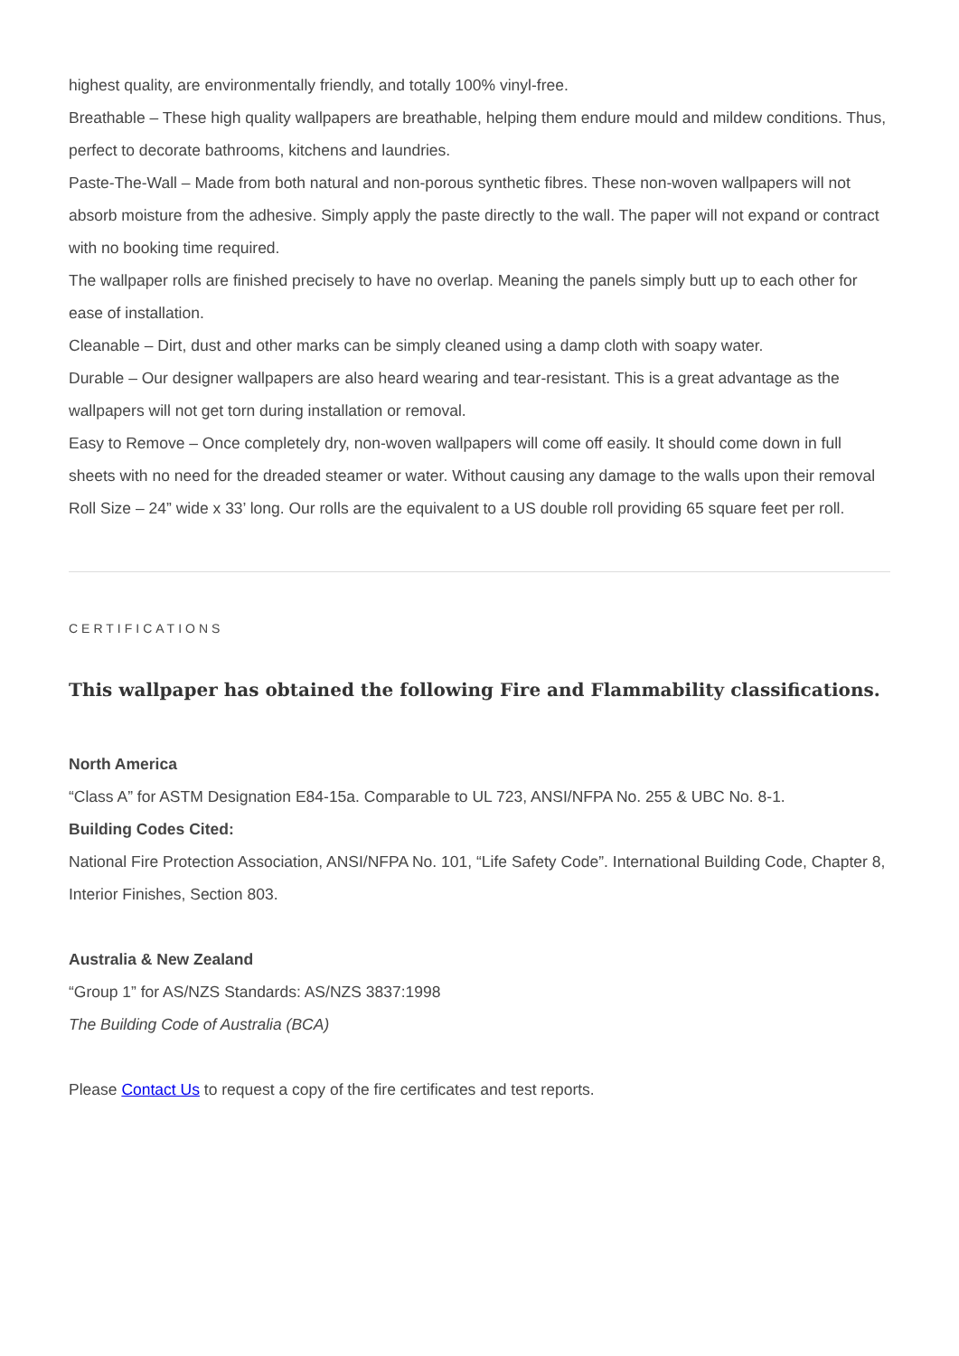highest quality, are environmentally friendly, and totally 100% vinyl-free.
Breathable – These high quality wallpapers are breathable, helping them endure mould and mildew conditions. Thus, perfect to decorate bathrooms, kitchens and laundries.
Paste-The-Wall – Made from both natural and non-porous synthetic fibres. These non-woven wallpapers will not absorb moisture from the adhesive. Simply apply the paste directly to the wall. The paper will not expand or contract with no booking time required.
The wallpaper rolls are finished precisely to have no overlap. Meaning the panels simply butt up to each other for ease of installation.
Cleanable – Dirt, dust and other marks can be simply cleaned using a damp cloth with soapy water.
Durable – Our designer wallpapers are also heard wearing and tear-resistant. This is a great advantage as the wallpapers will not get torn during installation or removal.
Easy to Remove – Once completely dry, non-woven wallpapers will come off easily. It should come down in full sheets with no need for the dreaded steamer or water. Without causing any damage to the walls upon their removal
Roll Size – 24” wide x 33’ long. Our rolls are the equivalent to a US double roll providing 65 square feet per roll.
CERTIFICATIONS
This wallpaper has obtained the following Fire and Flammability classifications.
North America
“Class A” for ASTM Designation E84-15a. Comparable to UL 723, ANSI/NFPA No. 255 & UBC No. 8-1.
Building Codes Cited:
National Fire Protection Association, ANSI/NFPA No. 101, “Life Safety Code”. International Building Code, Chapter 8, Interior Finishes, Section 803.
Australia & New Zealand
“Group 1” for AS/NZS Standards: AS/NZS 3837:1998
The Building Code of Australia (BCA)
Please Contact Us to request a copy of the fire certificates and test reports.